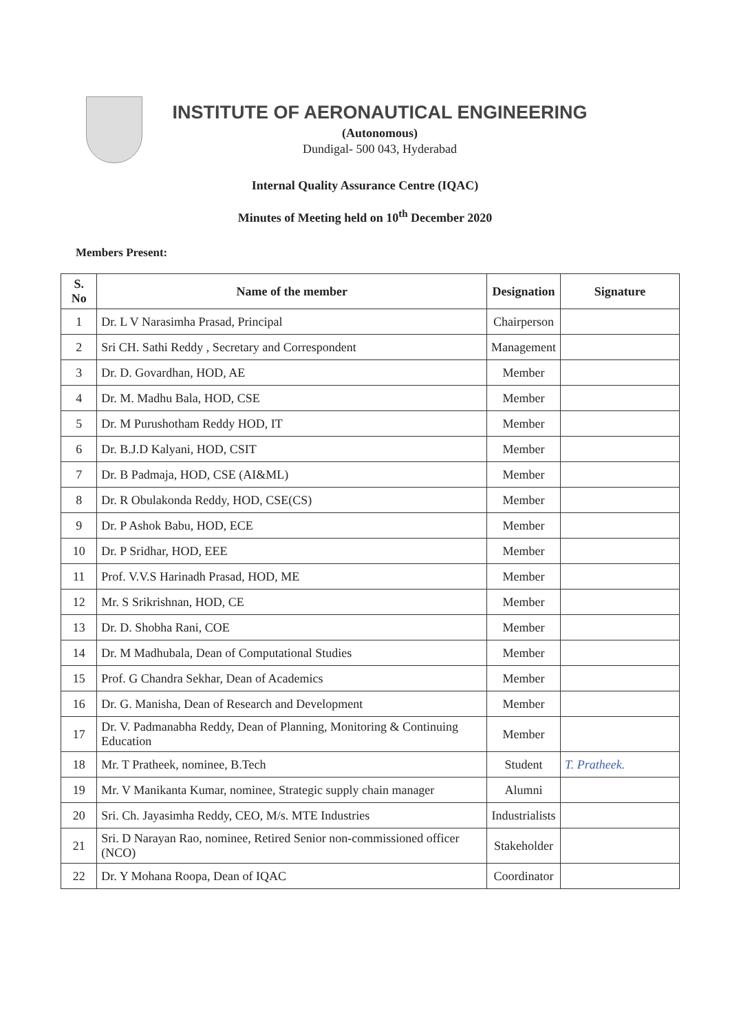INSTITUTE OF AERONAUTICAL ENGINEERING
(Autonomous)
Dundigal- 500 043, Hyderabad
Internal Quality Assurance Centre (IQAC)
Minutes of Meeting held on 10<sup>th</sup> December 2020
Members Present:
| S. No | Name of the member | Designation | Signature |
| --- | --- | --- | --- |
| 1 | Dr. L V Narasimha Prasad, Principal | Chairperson | |
| 2 | Sri CH. Sathi Reddy , Secretary and Correspondent | Management | |
| 3 | Dr. D. Govardhan, HOD, AE | Member | |
| 4 | Dr. M. Madhu Bala, HOD, CSE | Member | |
| 5 | Dr. M Purushotham Reddy HOD, IT | Member | |
| 6 | Dr. B.J.D Kalyani, HOD, CSIT | Member | |
| 7 | Dr. B Padmaja, HOD, CSE (AI&ML) | Member | |
| 8 | Dr. R Obulakonda Reddy, HOD, CSE(CS) | Member | |
| 9 | Dr. P Ashok Babu, HOD, ECE | Member | |
| 10 | Dr. P Sridhar, HOD, EEE | Member | |
| 11 | Prof. V.V.S Harinadh Prasad, HOD, ME | Member | |
| 12 | Mr. S Srikrishnan, HOD, CE | Member | |
| 13 | Dr. D. Shobha Rani, COE | Member | |
| 14 | Dr. M Madhubala, Dean of Computational Studies | Member | |
| 15 | Prof. G Chandra Sekhar, Dean of Academics | Member | |
| 16 | Dr. G. Manisha, Dean of Research and Development | Member | |
| 17 | Dr. V. Padmanabha Reddy, Dean of Planning, Monitoring & Continuing Education | Member | |
| 18 | Mr. T Pratheek, nominee, B.Tech | Student | T. Pratheek. |
| 19 | Mr. V Manikanta Kumar, nominee, Strategic supply chain manager | Alumni | |
| 20 | Sri. Ch. Jayasimha Reddy, CEO, M/s. MTE Industries | Industrialists | |
| 21 | Sri. D Narayan Rao, nominee, Retired Senior non-commissioned officer (NCO) | Stakeholder | |
| 22 | Dr. Y Mohana Roopa, Dean of IQAC | Coordinator | |